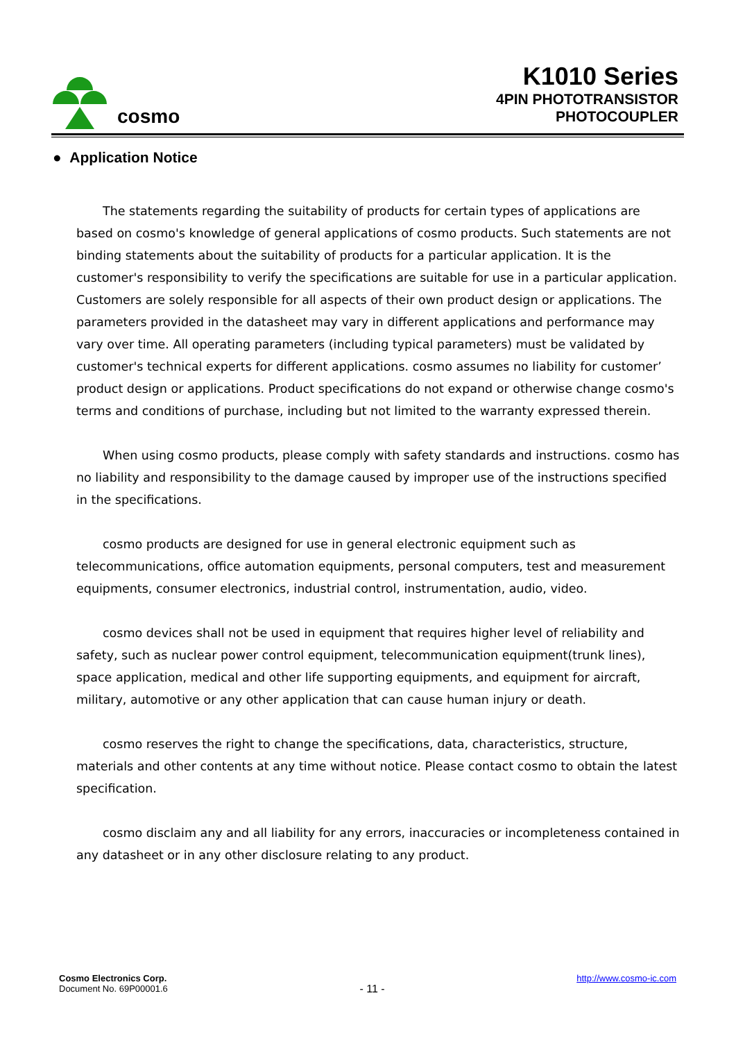cosmo
K1010 Series
4PIN PHOTOTRANSISTOR
PHOTOCOUPLER
● Application Notice
The statements regarding the suitability of products for certain types of applications are based on cosmo's knowledge of general applications of cosmo products. Such statements are not binding statements about the suitability of products for a particular application. It is the customer's responsibility to verify the specifications are suitable for use in a particular application. Customers are solely responsible for all aspects of their own product design or applications. The parameters provided in the datasheet may vary in different applications and performance may vary over time. All operating parameters (including typical parameters) must be validated by customer's technical experts for different applications. cosmo assumes no liability for customer’ product design or applications. Product specifications do not expand or otherwise change cosmo's terms and conditions of purchase, including but not limited to the warranty expressed therein.
When using cosmo products, please comply with safety standards and instructions. cosmo has no liability and responsibility to the damage caused by improper use of the instructions specified in the specifications.
cosmo products are designed for use in general electronic equipment such as telecommunications, office automation equipments, personal computers, test and measurement equipments, consumer electronics, industrial control, instrumentation, audio, video.
cosmo devices shall not be used in equipment that requires higher level of reliability and safety, such as nuclear power control equipment, telecommunication equipment(trunk lines), space application, medical and other life supporting equipments, and equipment for aircraft, military, automotive or any other application that can cause human injury or death.
cosmo reserves the right to change the specifications, data, characteristics, structure, materials and other contents at any time without notice. Please contact cosmo to obtain the latest specification.
cosmo disclaim any and all liability for any errors, inaccuracies or incompleteness contained in any datasheet or in any other disclosure relating to any product.
Cosmo Electronics Corp.
Document No. 69P00001.6
- 11 -
http://www.cosmo-ic.com